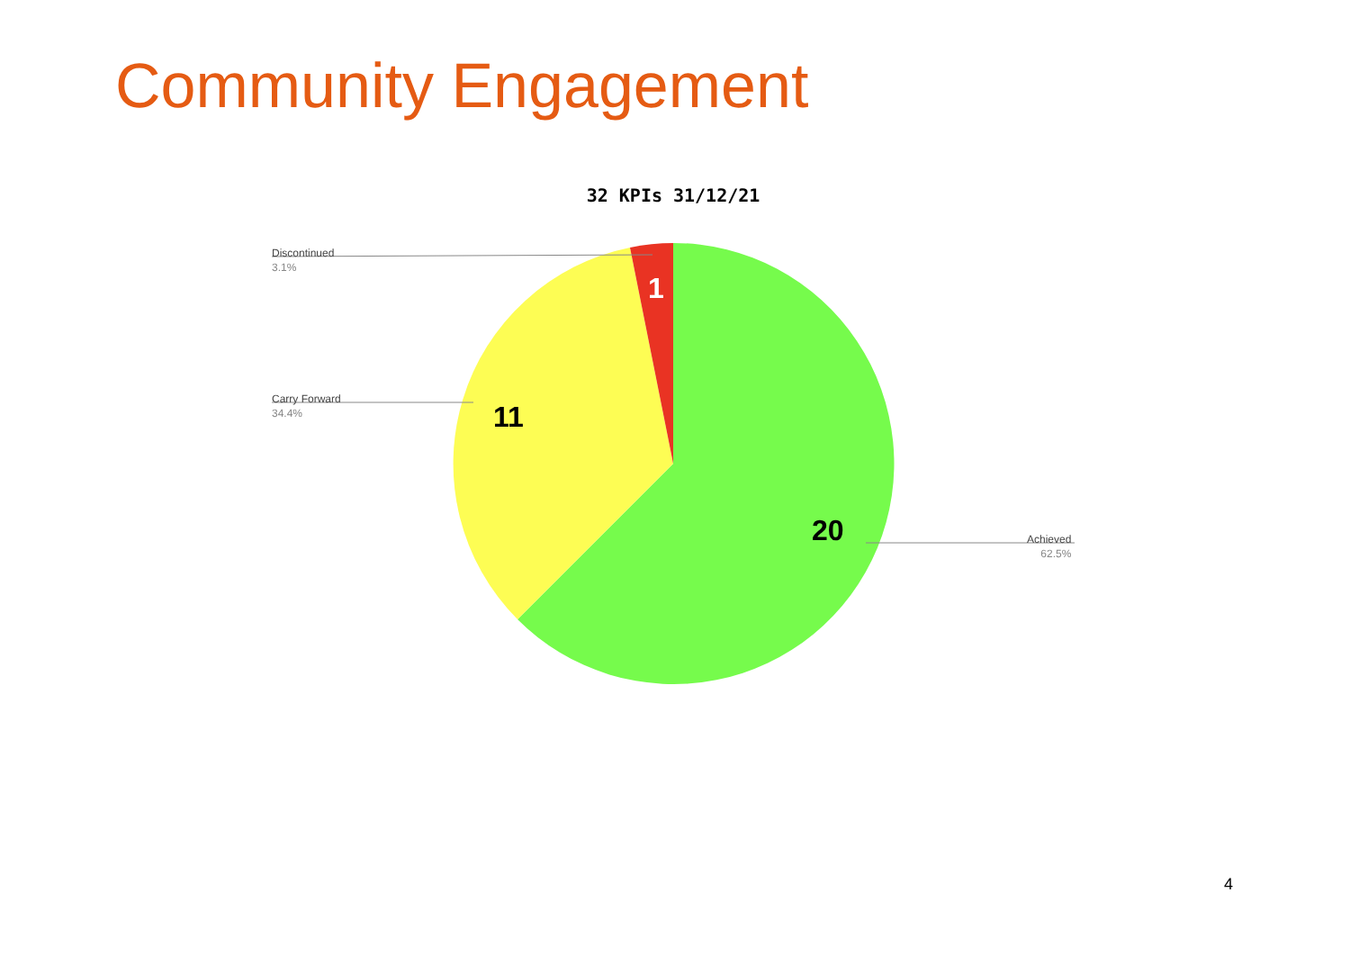Community Engagement
32 KPIs 31/12/21
Discontinued
3.1%
Carry Forward
34.4%
Achieved
62.5%
1
11
20
4